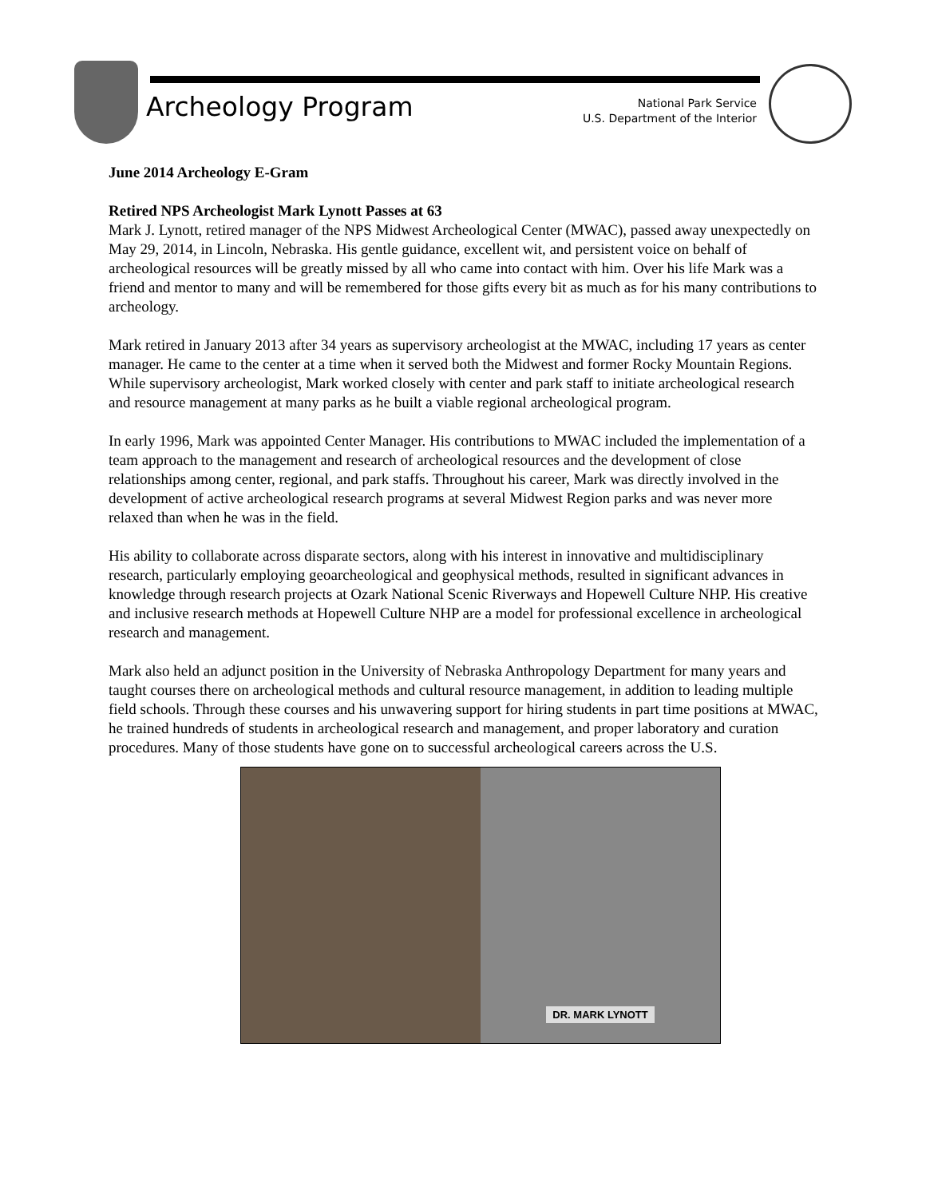Archeology Program
National Park Service
U.S. Department of the Interior
June 2014 Archeology E-Gram
Retired NPS Archeologist Mark Lynott Passes at 63
Mark J. Lynott, retired manager of the NPS Midwest Archeological Center (MWAC), passed away unexpectedly on May 29, 2014, in Lincoln, Nebraska. His gentle guidance, excellent wit, and persistent voice on behalf of archeological resources will be greatly missed by all who came into contact with him. Over his life Mark was a friend and mentor to many and will be remembered for those gifts every bit as much as for his many contributions to archeology.
Mark retired in January 2013 after 34 years as supervisory archeologist at the MWAC, including 17 years as center manager. He came to the center at a time when it served both the Midwest and former Rocky Mountain Regions. While supervisory archeologist, Mark worked closely with center and park staff to initiate archeological research and resource management at many parks as he built a viable regional archeological program.
In early 1996, Mark was appointed Center Manager. His contributions to MWAC included the implementation of a team approach to the management and research of archeological resources and the development of close relationships among center, regional, and park staffs. Throughout his career, Mark was directly involved in the development of active archeological research programs at several Midwest Region parks and was never more relaxed than when he was in the field.
His ability to collaborate across disparate sectors, along with his interest in innovative and multidisciplinary research, particularly employing geoarcheological and geophysical methods, resulted in significant advances in knowledge through research projects at Ozark National Scenic Riverways and Hopewell Culture NHP. His creative and inclusive research methods at Hopewell Culture NHP are a model for professional excellence in archeological research and management.
Mark also held an adjunct position in the University of Nebraska Anthropology Department for many years and taught courses there on archeological methods and cultural resource management, in addition to leading multiple field schools. Through these courses and his unwavering support for hiring students in part time positions at MWAC, he trained hundreds of students in archeological research and management, and proper laboratory and curation procedures. Many of those students have gone on to successful archeological careers across the U.S.
DR. MARK LYNOTT